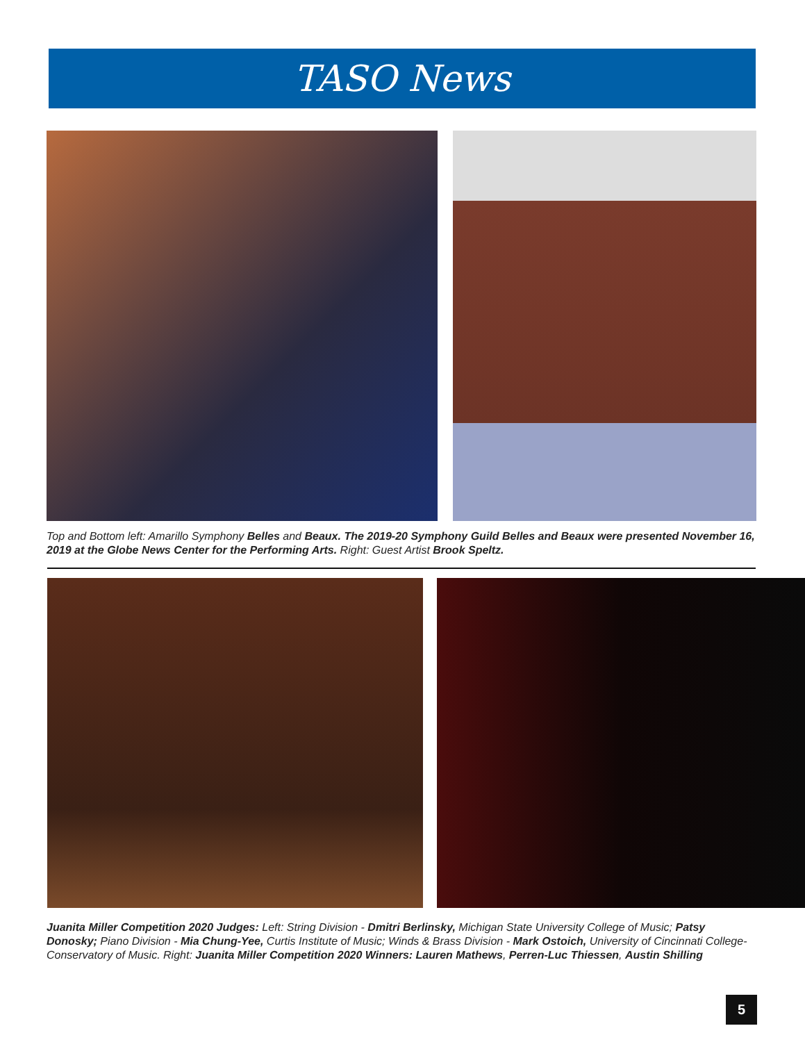TASO News
Top and Bottom left: Amarillo Symphony Belles and Beaux. The 2019-20 Symphony Guild Belles and Beaux were presented November 16, 2019 at the Globe News Center for the Performing Arts. Right: Guest Artist Brook Speltz.
Juanita Miller Competition 2020 Judges: Left: String Division - Dmitri Berlinsky, Michigan State University College of Music; Patsy Donosky; Piano Division - Mia Chung-Yee, Curtis Institute of Music; Winds & Brass Division - Mark Ostoich, University of Cincinnati College-Conservatory of Music. Right: Juanita Miller Competition 2020 Winners: Lauren Mathews, Perren-Luc Thiessen, Austin Shilling
5